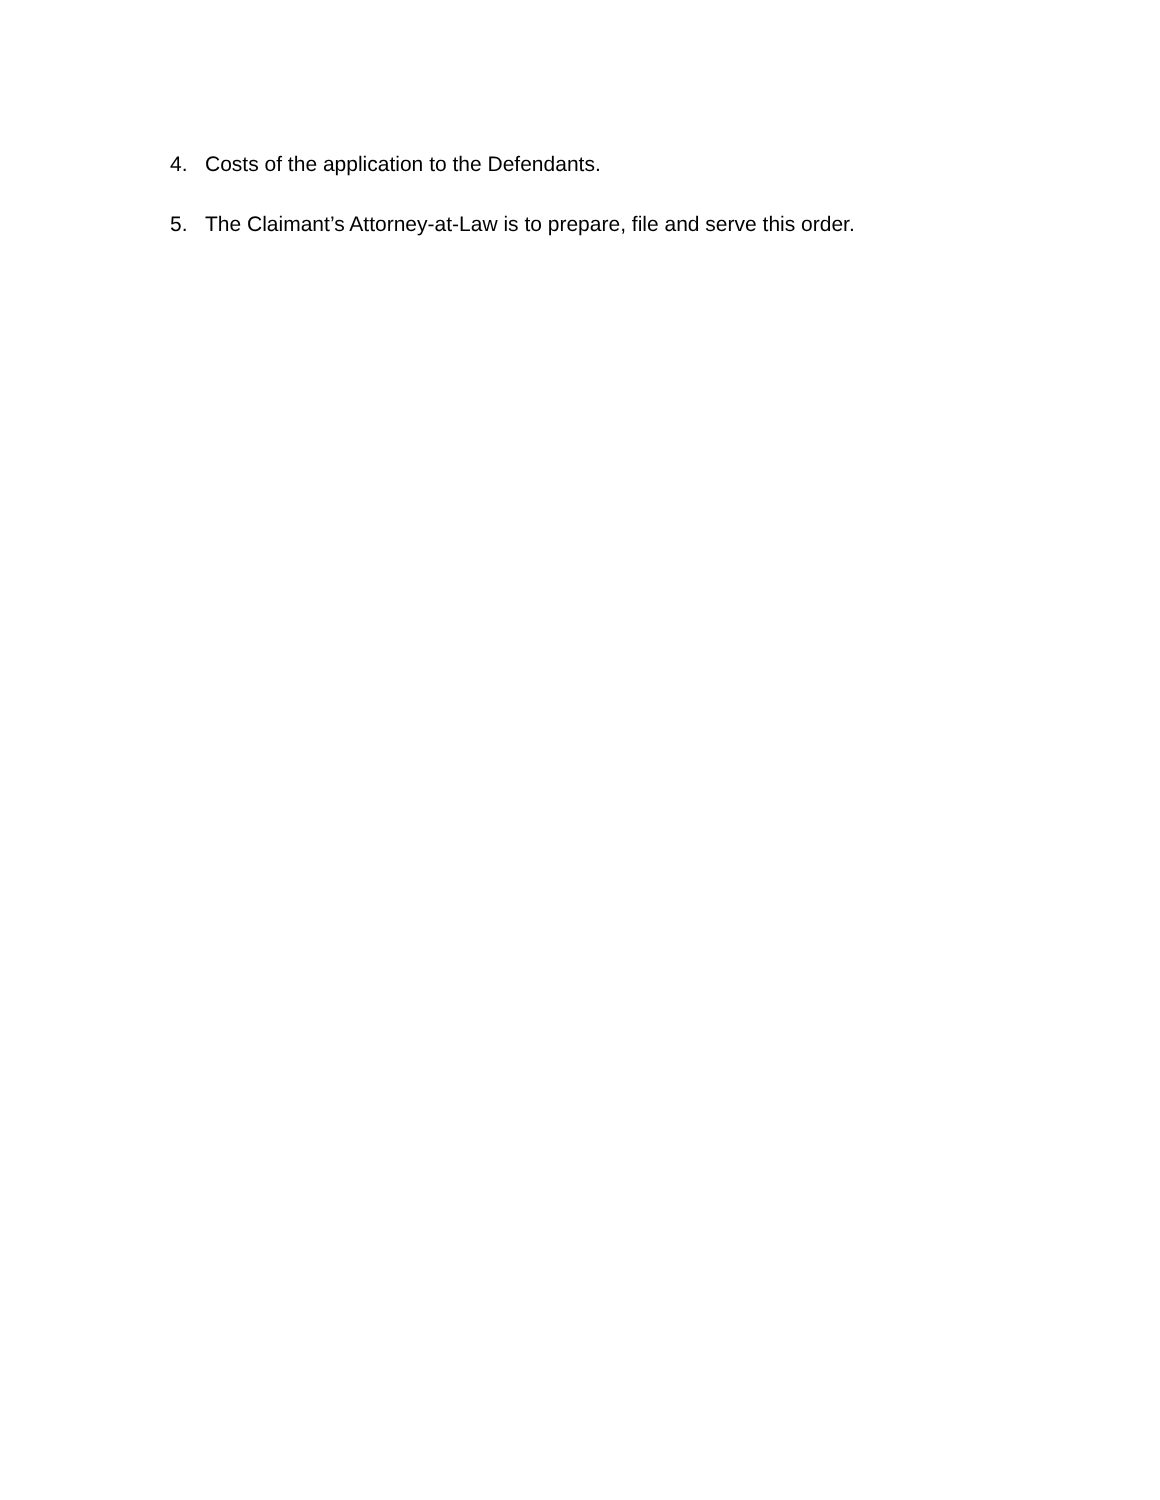4. Costs of the application to the Defendants.
5. The Claimant’s Attorney-at-Law is to prepare, file and serve this order.